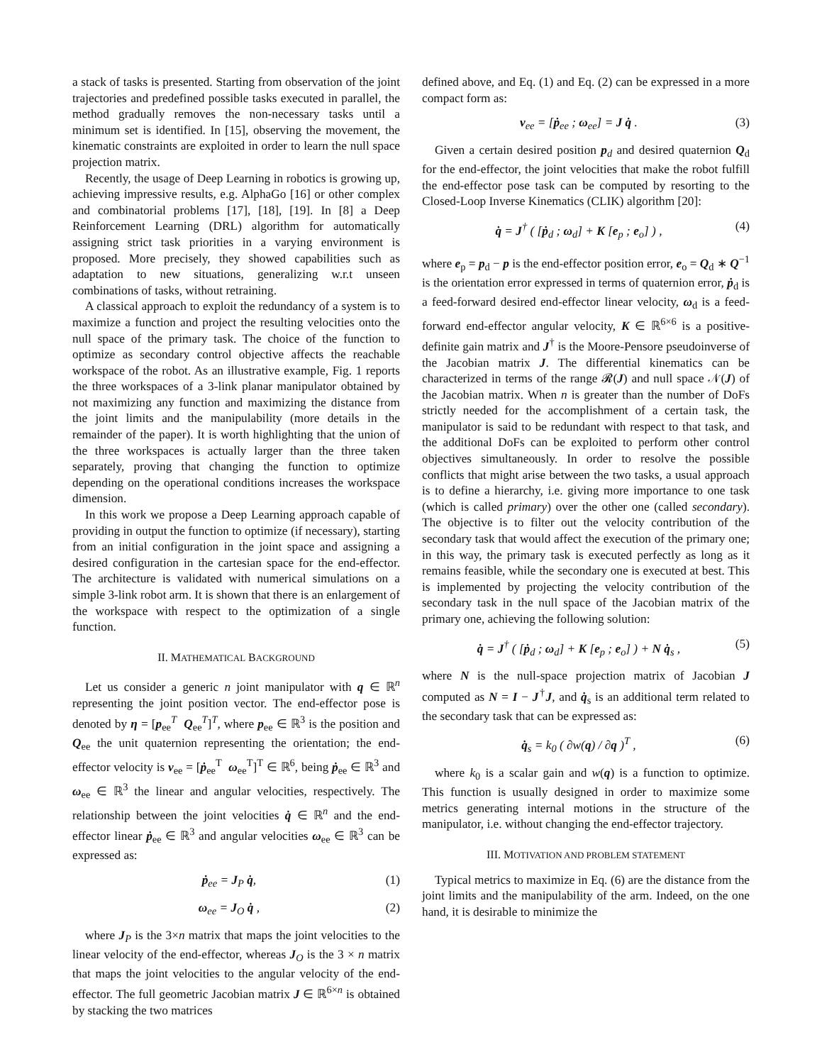a stack of tasks is presented. Starting from observation of the joint trajectories and predefined possible tasks executed in parallel, the method gradually removes the non-necessary tasks until a minimum set is identified. In [15], observing the movement, the kinematic constraints are exploited in order to learn the null space projection matrix.
Recently, the usage of Deep Learning in robotics is growing up, achieving impressive results, e.g. AlphaGo [16] or other complex and combinatorial problems [17], [18], [19]. In [8] a Deep Reinforcement Learning (DRL) algorithm for automatically assigning strict task priorities in a varying environment is proposed. More precisely, they showed capabilities such as adaptation to new situations, generalizing w.r.t unseen combinations of tasks, without retraining.
A classical approach to exploit the redundancy of a system is to maximize a function and project the resulting velocities onto the null space of the primary task. The choice of the function to optimize as secondary control objective affects the reachable workspace of the robot. As an illustrative example, Fig. 1 reports the three workspaces of a 3-link planar manipulator obtained by not maximizing any function and maximizing the distance from the joint limits and the manipulability (more details in the remainder of the paper). It is worth highlighting that the union of the three workspaces is actually larger than the three taken separately, proving that changing the function to optimize depending on the operational conditions increases the workspace dimension.
In this work we propose a Deep Learning approach capable of providing in output the function to optimize (if necessary), starting from an initial configuration in the joint space and assigning a desired configuration in the cartesian space for the end-effector. The architecture is validated with numerical simulations on a simple 3-link robot arm. It is shown that there is an enlargement of the workspace with respect to the optimization of a single function.
II. MATHEMATICAL BACKGROUND
Let us consider a generic n joint manipulator with q ∈ ℝ<sup>n</sup> representing the joint position vector. The end-effector pose is denoted by η = [p<sub>ee</sub><sup>T</sup> Q<sub>ee</sub><sup>T</sup>]<sup>T</sup>, where p<sub>ee</sub> ∈ ℝ<sup>3</sup> is the position and Q<sub>ee</sub> the unit quaternion representing the orientation; the end-effector velocity is v<sub>ee</sub> = [ṗ<sub>ee</sub><sup>T</sup> ω<sub>ee</sub><sup>T</sup>]<sup>T</sup> ∈ ℝ<sup>6</sup>, being ṗ<sub>ee</sub> ∈ ℝ<sup>3</sup> and ω<sub>ee</sub> ∈ ℝ<sup>3</sup> the linear and angular velocities, respectively. The relationship between the joint velocities q̇ ∈ ℝ<sup>n</sup> and the end-effector linear ṗ<sub>ee</sub> ∈ ℝ<sup>3</sup> and angular velocities ω<sub>ee</sub> ∈ ℝ<sup>3</sup> can be expressed as:
ṗ<sub>ee</sub> = J<sub>P</sub> q̇, (1)
ω<sub>ee</sub> = J<sub>O</sub> q̇ , (2)
where J<sub>P</sub> is the 3×n matrix that maps the joint velocities to the linear velocity of the end-effector, whereas J<sub>O</sub> is the 3 × n matrix that maps the joint velocities to the angular velocity of the end-effector. The full geometric Jacobian matrix J ∈ ℝ<sup>6×n</sup> is obtained by stacking the two matrices
defined above, and Eq. (1) and Eq. (2) can be expressed in a more compact form as:
v<sub>ee</sub> = [ṗ<sub>ee</sub> ; ω<sub>ee</sub>] = J q̇ . (3)
Given a certain desired position p<sub>d</sub> and desired quaternion Q<sub>d</sub> for the end-effector, the joint velocities that make the robot fulfill the end-effector pose task can be computed by resorting to the Closed-Loop Inverse Kinematics (CLIK) algorithm [20]:
q̇ = J<sup>†</sup> ( [ṗ<sub>d</sub> ; ω<sub>d</sub>] + K [e<sub>p</sub> ; e<sub>o</sub>] ) , (4)
where e<sub>p</sub> = p<sub>d</sub> − p is the end-effector position error, e<sub>o</sub> = Q<sub>d</sub> ∗ Q<sup>−1</sup> is the orientation error expressed in terms of quaternion error, ṗ<sub>d</sub> is a feed-forward desired end-effector linear velocity, ω<sub>d</sub> is a feed-forward end-effector angular velocity, K ∈ ℝ<sup>6×6</sup> is a positive-definite gain matrix and J<sup>†</sup> is the Moore-Pensore pseudoinverse of the Jacobian matrix J. The differential kinematics can be characterized in terms of the range 𝓡(J) and null space 𝒩(J) of the Jacobian matrix. When n is greater than the number of DoFs strictly needed for the accomplishment of a certain task, the manipulator is said to be redundant with respect to that task, and the additional DoFs can be exploited to perform other control objectives simultaneously. In order to resolve the possible conflicts that might arise between the two tasks, a usual approach is to define a hierarchy, i.e. giving more importance to one task (which is called primary) over the other one (called secondary). The objective is to filter out the velocity contribution of the secondary task that would affect the execution of the primary one; in this way, the primary task is executed perfectly as long as it remains feasible, while the secondary one is executed at best. This is implemented by projecting the velocity contribution of the secondary task in the null space of the Jacobian matrix of the primary one, achieving the following solution:
q̇ = J<sup>†</sup> ( [ṗ<sub>d</sub> ; ω<sub>d</sub>] + K [e<sub>p</sub> ; e<sub>o</sub>] ) + N q̇<sub>s</sub> , (5)
where N is the null-space projection matrix of Jacobian J computed as N = I − J<sup>†</sup>J, and q̇<sub>s</sub> is an additional term related to the secondary task that can be expressed as:
q̇<sub>s</sub> = k<sub>0</sub> ( ∂w(q) / ∂q )<sup>T</sup> , (6)
where k<sub>0</sub> is a scalar gain and w(q) is a function to optimize. This function is usually designed in order to maximize some metrics generating internal motions in the structure of the manipulator, i.e. without changing the end-effector trajectory.
III. MOTIVATION AND PROBLEM STATEMENT
Typical metrics to maximize in Eq. (6) are the distance from the joint limits and the manipulability of the arm. Indeed, on the one hand, it is desirable to minimize the